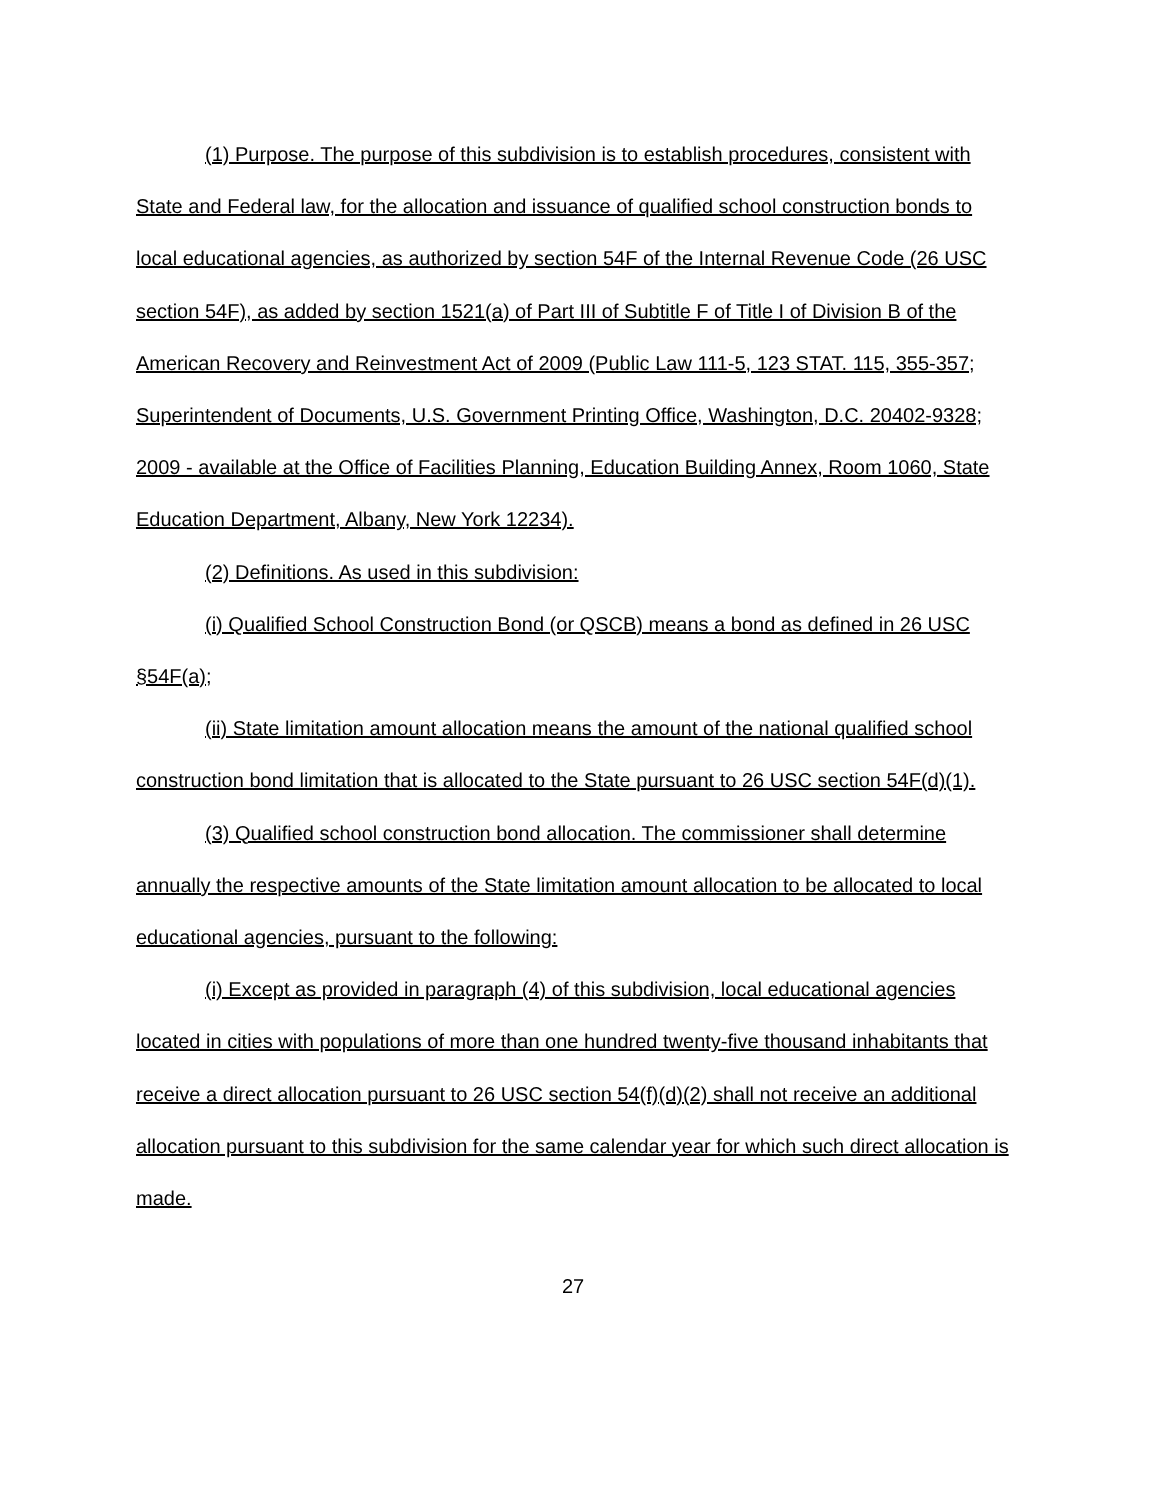(1) Purpose. The purpose of this subdivision is to establish procedures, consistent with State and Federal law, for the allocation and issuance of qualified school construction bonds to local educational agencies, as authorized by section 54F of the Internal Revenue Code (26 USC section 54F), as added by section 1521(a) of Part III of Subtitle F of Title I of Division B of the American Recovery and Reinvestment Act of 2009 (Public Law 111-5, 123 STAT. 115, 355-357; Superintendent of Documents, U.S. Government Printing Office, Washington, D.C. 20402-9328; 2009 - available at the Office of Facilities Planning, Education Building Annex, Room 1060, State Education Department, Albany, New York 12234).
(2) Definitions. As used in this subdivision:
(i) Qualified School Construction Bond (or QSCB) means a bond as defined in 26 USC §54F(a);
(ii) State limitation amount allocation means the amount of the national qualified school construction bond limitation that is allocated to the State pursuant to 26 USC section 54F(d)(1).
(3) Qualified school construction bond allocation. The commissioner shall determine annually the respective amounts of the State limitation amount allocation to be allocated to local educational agencies, pursuant to the following:
(i) Except as provided in paragraph (4) of this subdivision, local educational agencies located in cities with populations of more than one hundred twenty-five thousand inhabitants that receive a direct allocation pursuant to 26 USC section 54(f)(d)(2) shall not receive an additional allocation pursuant to this subdivision for the same calendar year for which such direct allocation is made.
27